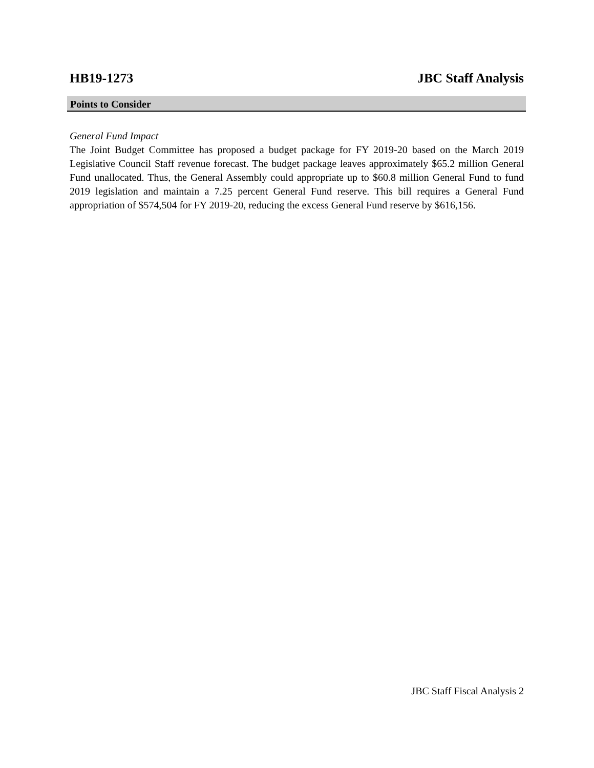HB19-1273 JBC Staff Analysis
Points to Consider
General Fund Impact
The Joint Budget Committee has proposed a budget package for FY 2019-20 based on the March 2019 Legislative Council Staff revenue forecast. The budget package leaves approximately $65.2 million General Fund unallocated. Thus, the General Assembly could appropriate up to $60.8 million General Fund to fund 2019 legislation and maintain a 7.25 percent General Fund reserve. This bill requires a General Fund appropriation of $574,504 for FY 2019-20, reducing the excess General Fund reserve by $616,156.
JBC Staff Fiscal Analysis 2